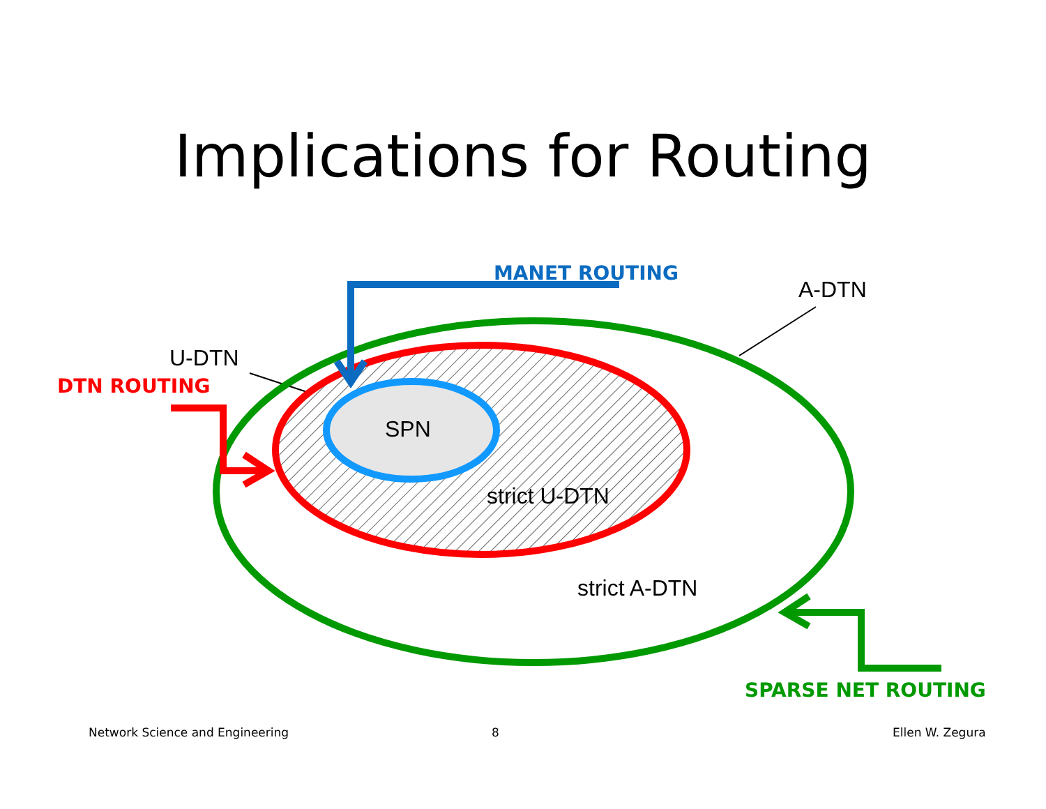Implications for Routing
MANET ROUTING
A-DTN
U-DTN
DTN ROUTING
SPN
strict U-DTN
strict A-DTN
SPARSE NET ROUTING
Network Science and Engineering 8 Ellen W. Zegura